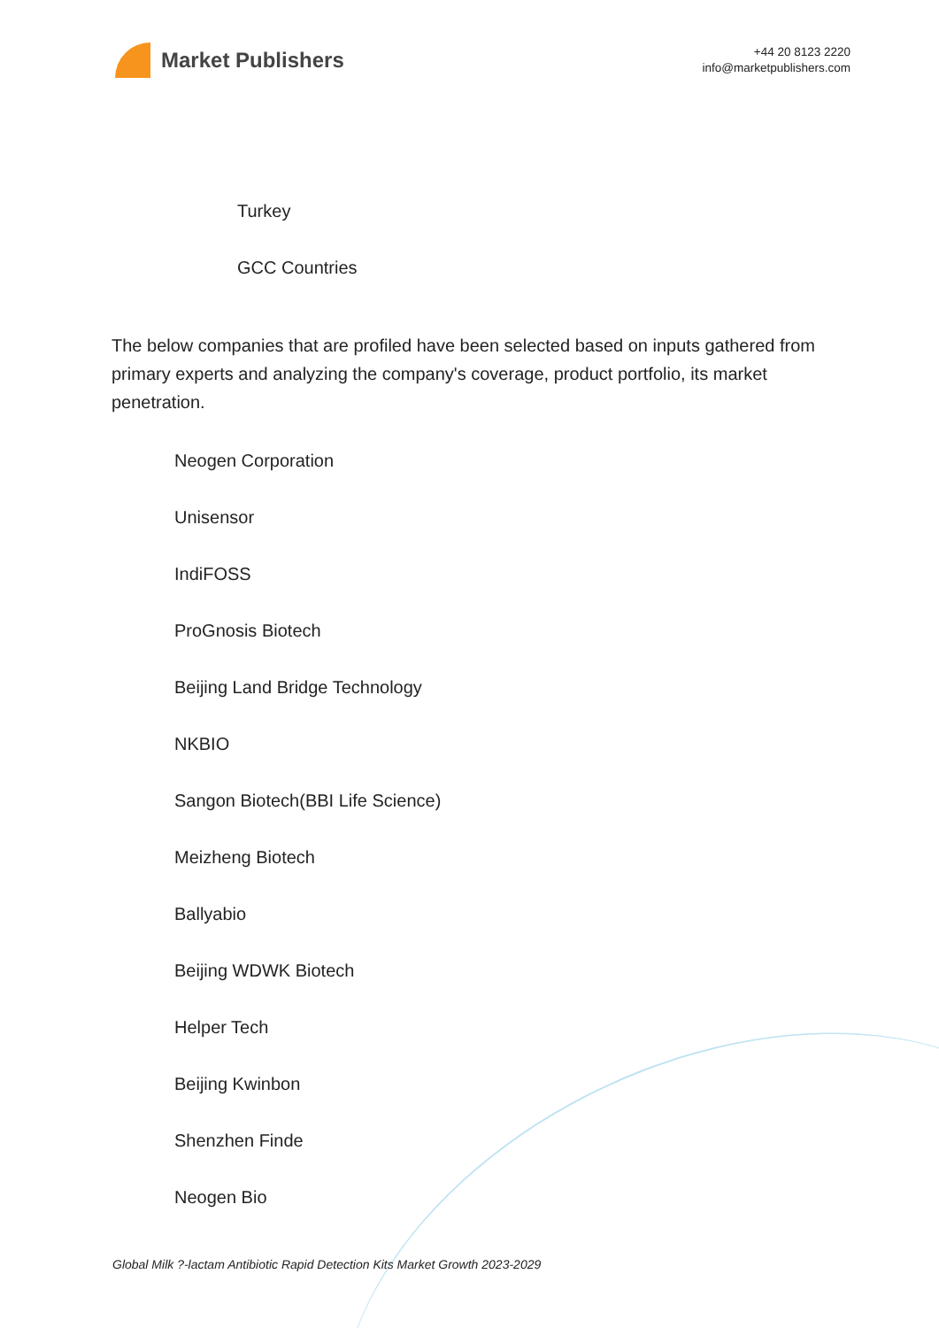Market Publishers
+44 20 8123 2220
info@marketpublishers.com
Turkey
GCC Countries
The below companies that are profiled have been selected based on inputs gathered from primary experts and analyzing the company's coverage, product portfolio, its market penetration.
Neogen Corporation
Unisensor
IndiFOSS
ProGnosis Biotech
Beijing Land Bridge Technology
NKBIO
Sangon Biotech(BBI Life Science)
Meizheng Biotech
Ballyabio
Beijing WDWK Biotech
Helper Tech
Beijing Kwinbon
Shenzhen Finde
Neogen Bio
Global Milk ?-lactam Antibiotic Rapid Detection Kits Market Growth 2023-2029